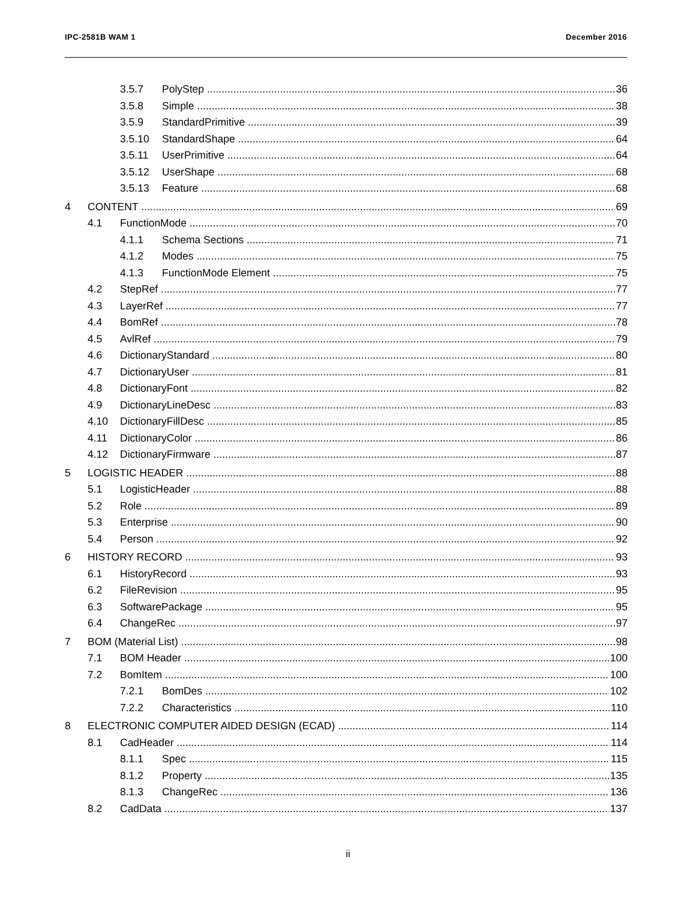IPC-2581B WAM 1 December 2016
3.5.7 PolyStep 36
3.5.8 Simple 38
3.5.9 StandardPrimitive 39
3.5.10 StandardShape 64
3.5.11 UserPrimitive 64
3.5.12 UserShape 68
3.5.13 Feature 68
4 CONTENT 69
4.1 FunctionMode 70
4.1.1 Schema Sections 71
4.1.2 Modes 75
4.1.3 FunctionMode Element 75
4.2 StepRef 77
4.3 LayerRef 77
4.4 BomRef 78
4.5 AvlRef 79
4.6 DictionaryStandard 80
4.7 DictionaryUser 81
4.8 DictionaryFont 82
4.9 DictionaryLineDesc 83
4.10 DictionaryFillDesc 85
4.11 DictionaryColor 86
4.12 DictionaryFirmware 87
5 LOGISTIC HEADER 88
5.1 LogisticHeader 88
5.2 Role 89
5.3 Enterprise 90
5.4 Person 92
6 HISTORY RECORD 93
6.1 HistoryRecord 93
6.2 FileRevision 95
6.3 SoftwarePackage 95
6.4 ChangeRec 97
7 BOM (Material List) 98
7.1 BOM Header 100
7.2 BomItem 100
7.2.1 BomDes 102
7.2.2 Characteristics 110
8 ELECTRONIC COMPUTER AIDED DESIGN (ECAD) 114
8.1 CadHeader 114
8.1.1 Spec 115
8.1.2 Property 135
8.1.3 ChangeRec 136
8.2 CadData 137
ii